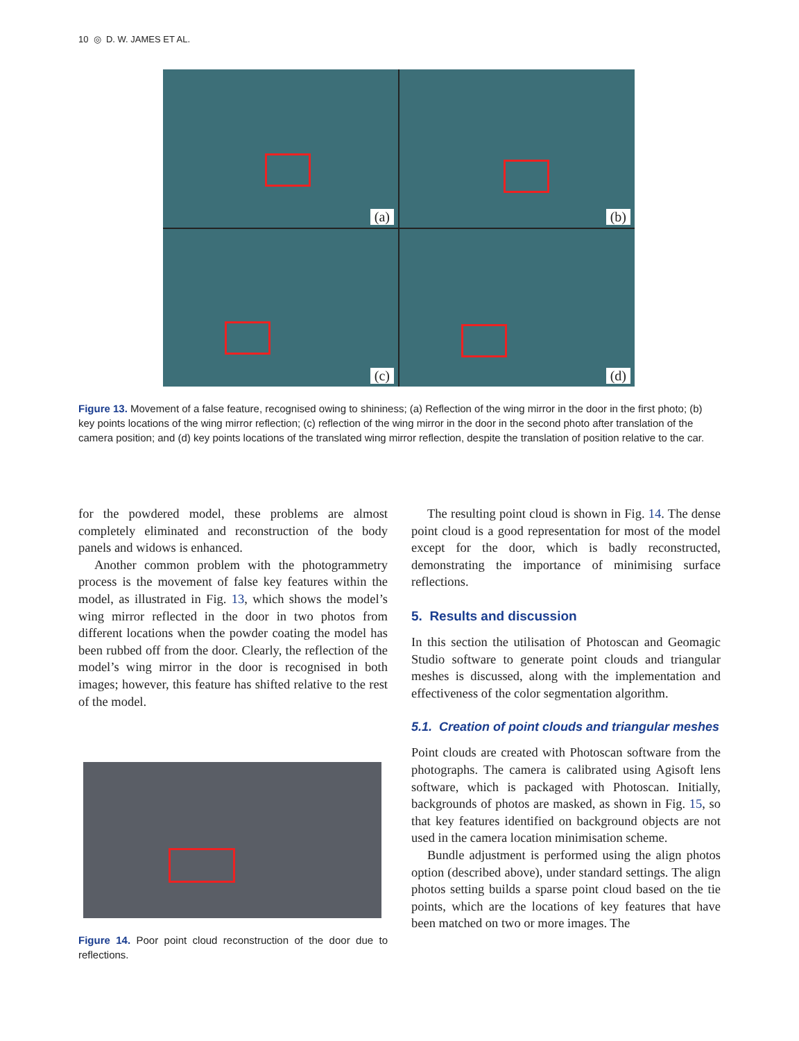10 ◎ D. W. JAMES ET AL.
(a)
(b)
(c)
(d)
Figure 13. Movement of a false feature, recognised owing to shininess; (a) Reflection of the wing mirror in the door in the first photo; (b) key points locations of the wing mirror reflection; (c) reflection of the wing mirror in the door in the second photo after translation of the camera position; and (d) key points locations of the translated wing mirror reflection, despite the translation of position relative to the car.
for the powdered model, these problems are almost completely eliminated and reconstruction of the body panels and widows is enhanced.
Another common problem with the photogrammetry process is the movement of false key features within the model, as illustrated in Fig. 13, which shows the model’s wing mirror reflected in the door in two photos from different locations when the powder coating the model has been rubbed off from the door. Clearly, the reflection of the model’s wing mirror in the door is recognised in both images; however, this feature has shifted relative to the rest of the model.
Figure 14. Poor point cloud reconstruction of the door due to reflections.
The resulting point cloud is shown in Fig. 14. The dense point cloud is a good representation for most of the model except for the door, which is badly reconstructed, demonstrating the importance of minimising surface reflections.
5. Results and discussion
In this section the utilisation of Photoscan and Geomagic Studio software to generate point clouds and triangular meshes is discussed, along with the implementation and effectiveness of the color segmentation algorithm.
5.1. Creation of point clouds and triangular meshes
Point clouds are created with Photoscan software from the photographs. The camera is calibrated using Agisoft lens software, which is packaged with Photoscan. Initially, backgrounds of photos are masked, as shown in Fig. 15, so that key features identified on background objects are not used in the camera location minimisation scheme.
Bundle adjustment is performed using the align photos option (described above), under standard settings. The align photos setting builds a sparse point cloud based on the tie points, which are the locations of key features that have been matched on two or more images. The